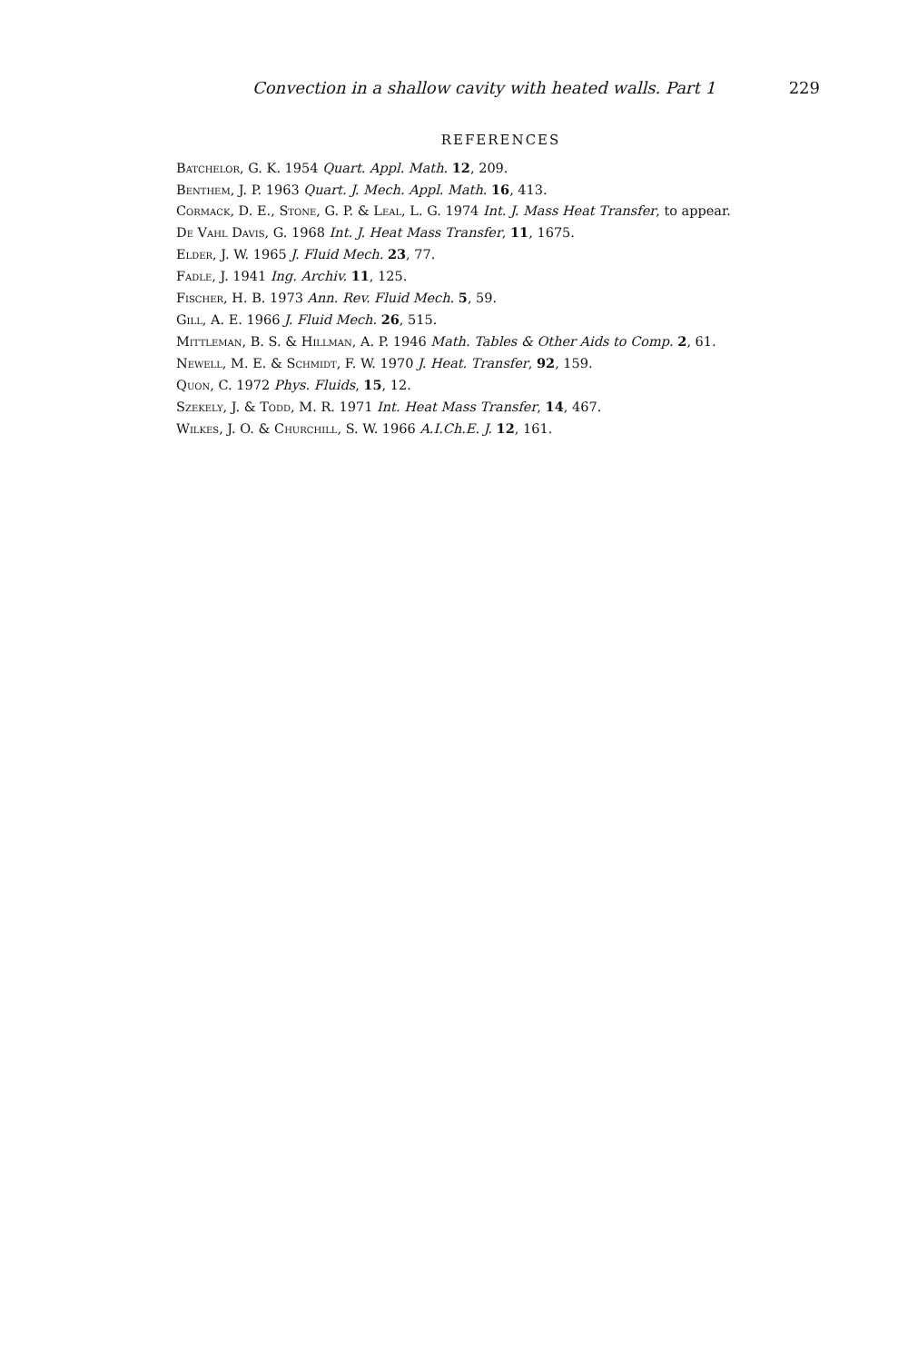Convection in a shallow cavity with heated walls. Part 1 229
REFERENCES
Batchelor, G. K. 1954 Quart. Appl. Math. 12, 209.
Benthem, J. P. 1963 Quart. J. Mech. Appl. Math. 16, 413.
Cormack, D. E., Stone, G. P. & Leal, L. G. 1974 Int. J. Mass Heat Transfer, to appear.
De Vahl Davis, G. 1968 Int. J. Heat Mass Transfer, 11, 1675.
Elder, J. W. 1965 J. Fluid Mech. 23, 77.
Fadle, J. 1941 Ing. Archiv. 11, 125.
Fischer, H. B. 1973 Ann. Rev. Fluid Mech. 5, 59.
Gill, A. E. 1966 J. Fluid Mech. 26, 515.
Mittleman, B. S. & Hillman, A. P. 1946 Math. Tables & Other Aids to Comp. 2, 61.
Newell, M. E. & Schmidt, F. W. 1970 J. Heat. Transfer, 92, 159.
Quon, C. 1972 Phys. Fluids, 15, 12.
Szekely, J. & Todd, M. R. 1971 Int. Heat Mass Transfer, 14, 467.
Wilkes, J. O. & Churchill, S. W. 1966 A.I.Ch.E. J. 12, 161.